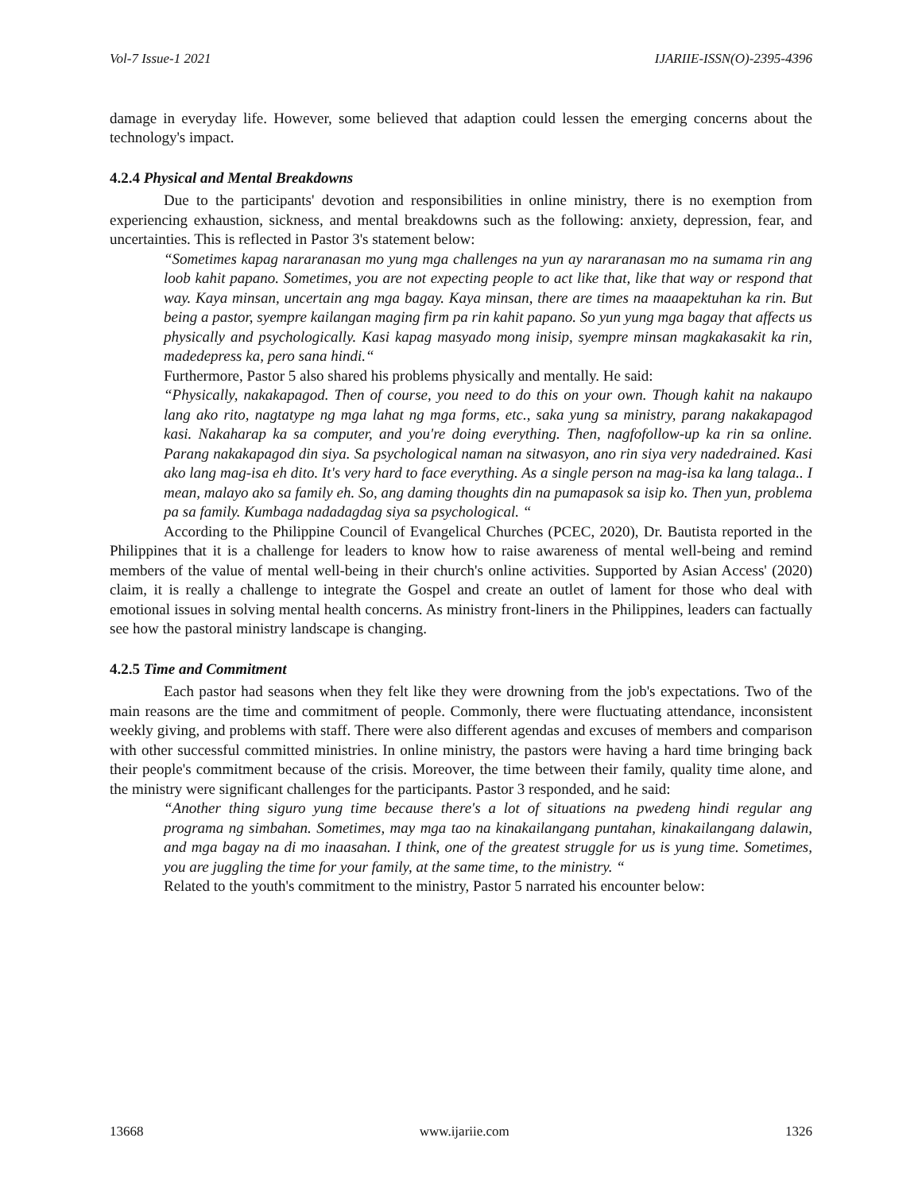Vol-7 Issue-1 2021 IJARIIE-ISSN(O)-2395-4396
damage in everyday life. However, some believed that adaption could lessen the emerging concerns about the technology's impact.
4.2.4 Physical and Mental Breakdowns
Due to the participants' devotion and responsibilities in online ministry, there is no exemption from experiencing exhaustion, sickness, and mental breakdowns such as the following: anxiety, depression, fear, and uncertainties. This is reflected in Pastor 3's statement below:
“Sometimes kapag nararanasan mo yung mga challenges na yun ay nararanasan mo na sumama rin ang loob kahit papano. Sometimes, you are not expecting people to act like that, like that way or respond that way. Kaya minsan, uncertain ang mga bagay. Kaya minsan, there are times na maaapektuhan ka rin. But being a pastor, syempre kailangan maging firm pa rin kahit papano. So yun yung mga bagay that affects us physically and psychologically. Kasi kapag masyado mong inisip, syempre minsan magkakasakit ka rin, madedepress ka, pero sana hindi.“
Furthermore, Pastor 5 also shared his problems physically and mentally. He said:
“Physically, nakakapagod. Then of course, you need to do this on your own. Though kahit na nakaupo lang ako rito, nagtatype ng mga lahat ng mga forms, etc., saka yung sa ministry, parang nakakapagod kasi. Nakaharap ka sa computer, and you're doing everything. Then, nagfofollow-up ka rin sa online. Parang nakakapagod din siya. Sa psychological naman na sitwasyon, ano rin siya very nadedrained. Kasi ako lang mag-isa eh dito. It's very hard to face everything. As a single person na mag-isa ka lang talaga.. I mean, malayo ako sa family eh. So, ang daming thoughts din na pumapasok sa isip ko. Then yun, problema pa sa family. Kumbaga nadadagdag siya sa psychological. “
According to the Philippine Council of Evangelical Churches (PCEC, 2020), Dr. Bautista reported in the Philippines that it is a challenge for leaders to know how to raise awareness of mental well-being and remind members of the value of mental well-being in their church's online activities. Supported by Asian Access' (2020) claim, it is really a challenge to integrate the Gospel and create an outlet of lament for those who deal with emotional issues in solving mental health concerns. As ministry front-liners in the Philippines, leaders can factually see how the pastoral ministry landscape is changing.
4.2.5 Time and Commitment
Each pastor had seasons when they felt like they were drowning from the job's expectations. Two of the main reasons are the time and commitment of people. Commonly, there were fluctuating attendance, inconsistent weekly giving, and problems with staff. There were also different agendas and excuses of members and comparison with other successful committed ministries. In online ministry, the pastors were having a hard time bringing back their people's commitment because of the crisis. Moreover, the time between their family, quality time alone, and the ministry were significant challenges for the participants. Pastor 3 responded, and he said:
“Another thing siguro yung time because there's a lot of situations na pwedeng hindi regular ang programa ng simbahan. Sometimes, may mga tao na kinakailangang puntahan, kinakailangang dalawin, and mga bagay na di mo inaasahan. I think, one of the greatest struggle for us is yung time. Sometimes, you are juggling the time for your family, at the same time, to the ministry. “
Related to the youth's commitment to the ministry, Pastor 5 narrated his encounter below:
13668 www.ijariie.com 1326